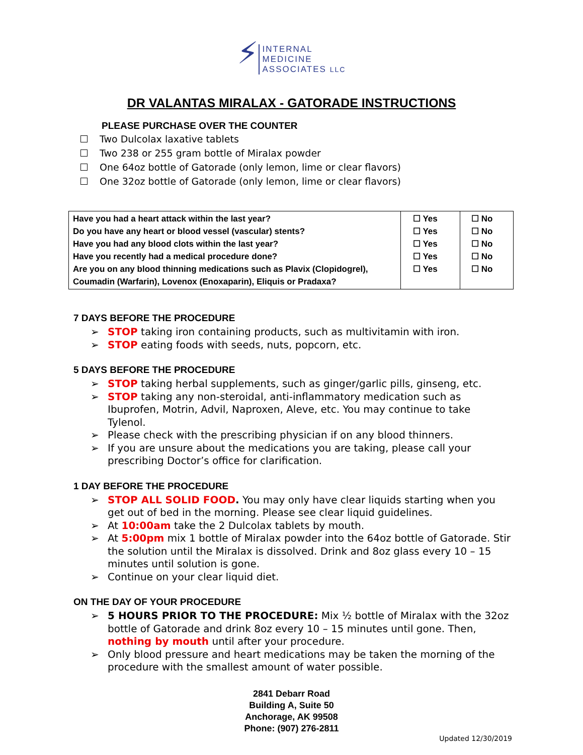⚡
INTERNAL
MEDICINE
ASSOCIATES LLC
DR VALANTAS MIRALAX - GATORADE INSTRUCTIONS
PLEASE PURCHASE OVER THE COUNTER
Two Dulcolax laxative tablets
Two 238 or 255 gram bottle of Miralax powder
One 64oz bottle of Gatorade (only lemon, lime or clear flavors)
One 32oz bottle of Gatorade (only lemon, lime or clear flavors)
| Have you had a heart attack within the last year? Do you have any heart or blood vessel (vascular) stents? Have you had any blood clots within the last year? Have you recently had a medical procedure done? Are you on any blood thinning medications such as Plavix (Clopidogrel), Coumadin (Warfarin), Lovenox (Enoxaparin), Eliquis or Pradaxa? | ☐ Yes ☐ Yes ☐ Yes ☐ Yes ☐ Yes | ☐ No ☐ No ☐ No ☐ No ☐ No |
7 DAYS BEFORE THE PROCEDURE
➢ STOP taking iron containing products, such as multivitamin with iron.
➢ STOP eating foods with seeds, nuts, popcorn, etc.
5 DAYS BEFORE THE PROCEDURE
➢ STOP taking herbal supplements, such as ginger/garlic pills, ginseng, etc.
➢ STOP taking any non-steroidal, anti-inflammatory medication such as Ibuprofen, Motrin, Advil, Naproxen, Aleve, etc. You may continue to take Tylenol.
➢ Please check with the prescribing physician if on any blood thinners.
➢ If you are unsure about the medications you are taking, please call your prescribing Doctor’s office for clarification.
1 DAY BEFORE THE PROCEDURE
➢ STOP ALL SOLID FOOD. You may only have clear liquids starting when you get out of bed in the morning. Please see clear liquid guidelines.
➢ At 10:00am take the 2 Dulcolax tablets by mouth.
➢ At 5:00pm mix 1 bottle of Miralax powder into the 64oz bottle of Gatorade. Stir the solution until the Miralax is dissolved. Drink and 8oz glass every 10 – 15 minutes until solution is gone.
➢ Continue on your clear liquid diet.
ON THE DAY OF YOUR PROCEDURE
➢ 5 HOURS PRIOR TO THE PROCEDURE: Mix ½ bottle of Miralax with the 32oz bottle of Gatorade and drink 8oz every 10 – 15 minutes until gone. Then, nothing by mouth until after your procedure.
➢ Only blood pressure and heart medications may be taken the morning of the procedure with the smallest amount of water possible.
2841 Debarr Road
Building A, Suite 50
Anchorage, AK 99508
Phone: (907) 276-2811
Updated 12/30/2019